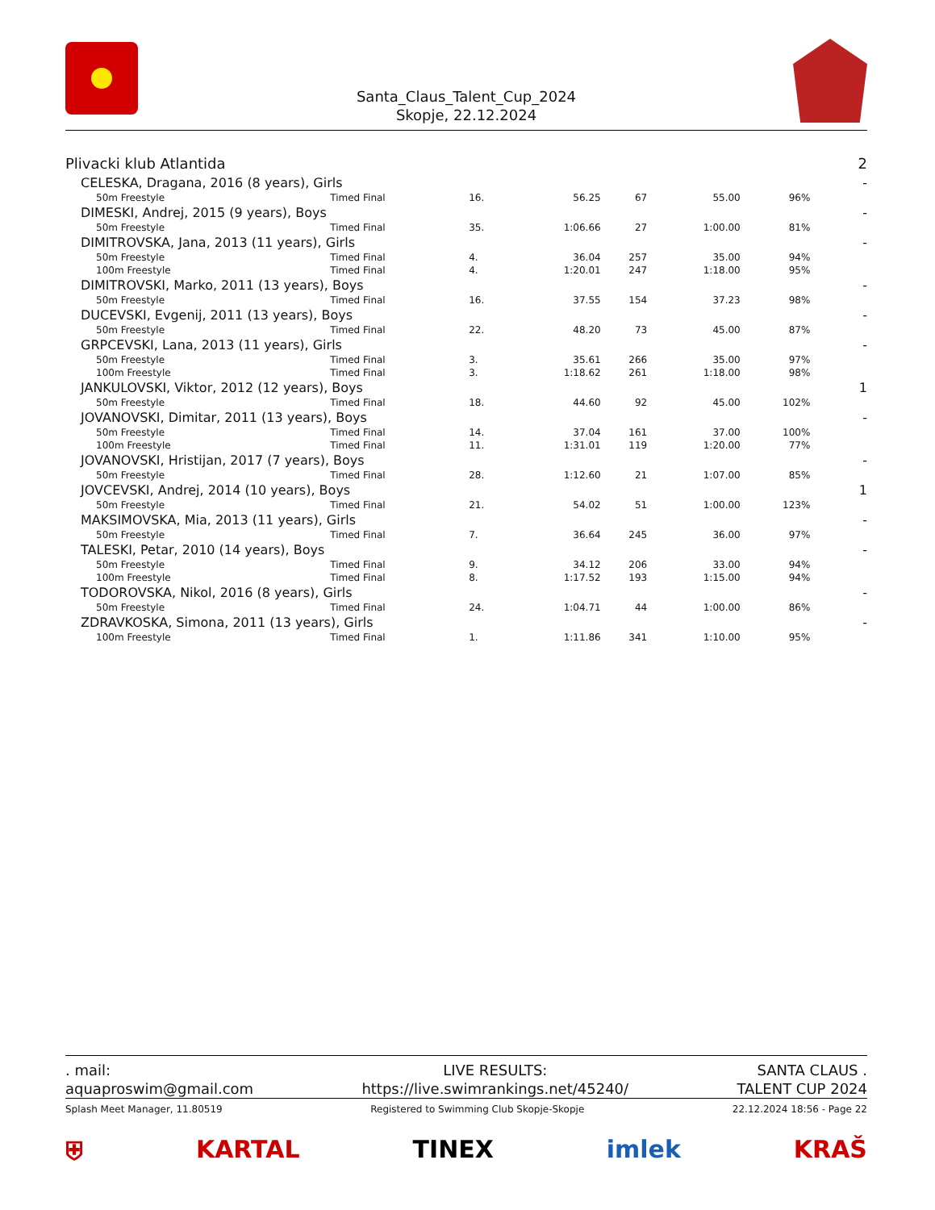Santa_Claus_Talent_Cup_2024
Skopje, 22.12.2024
| Plivacki klub Atlantida | | | | | | | 2 |
| CELESKA, Dragana, 2016 (8 years), Girls | | | | | | | - |
| 50m Freestyle | Timed Final | 16. | 56.25 | 67 | 55.00 | 96% | |
| DIMESKI, Andrej, 2015 (9 years), Boys | | | | | | | - |
| 50m Freestyle | Timed Final | 35. | 1:06.66 | 27 | 1:00.00 | 81% | |
| DIMITROVSKA, Jana, 2013 (11 years), Girls | | | | | | | - |
| 50m Freestyle | Timed Final | 4. | 36.04 | 257 | 35.00 | 94% | |
| 100m Freestyle | Timed Final | 4. | 1:20.01 | 247 | 1:18.00 | 95% | |
| DIMITROVSKI, Marko, 2011 (13 years), Boys | | | | | | | - |
| 50m Freestyle | Timed Final | 16. | 37.55 | 154 | 37.23 | 98% | |
| DUCEVSKI, Evgenij, 2011 (13 years), Boys | | | | | | | - |
| 50m Freestyle | Timed Final | 22. | 48.20 | 73 | 45.00 | 87% | |
| GRPCEVSKI, Lana, 2013 (11 years), Girls | | | | | | | - |
| 50m Freestyle | Timed Final | 3. | 35.61 | 266 | 35.00 | 97% | |
| 100m Freestyle | Timed Final | 3. | 1:18.62 | 261 | 1:18.00 | 98% | |
| JANKULOVSKI, Viktor, 2012 (12 years), Boys | | | | | | | 1 |
| 50m Freestyle | Timed Final | 18. | 44.60 | 92 | 45.00 | 102% | |
| JOVANOVSKI, Dimitar, 2011 (13 years), Boys | | | | | | | - |
| 50m Freestyle | Timed Final | 14. | 37.04 | 161 | 37.00 | 100% | |
| 100m Freestyle | Timed Final | 11. | 1:31.01 | 119 | 1:20.00 | 77% | |
| JOVANOVSKI, Hristijan, 2017 (7 years), Boys | | | | | | | - |
| 50m Freestyle | Timed Final | 28. | 1:12.60 | 21 | 1:07.00 | 85% | |
| JOVCEVSKI, Andrej, 2014 (10 years), Boys | | | | | | | 1 |
| 50m Freestyle | Timed Final | 21. | 54.02 | 51 | 1:00.00 | 123% | |
| MAKSIMOVSKA, Mia, 2013 (11 years), Girls | | | | | | | - |
| 50m Freestyle | Timed Final | 7. | 36.64 | 245 | 36.00 | 97% | |
| TALESKI, Petar, 2010 (14 years), Boys | | | | | | | - |
| 50m Freestyle | Timed Final | 9. | 34.12 | 206 | 33.00 | 94% | |
| 100m Freestyle | Timed Final | 8. | 1:17.52 | 193 | 1:15.00 | 94% | |
| TODOROVSKA, Nikol, 2016 (8 years), Girls | | | | | | | - |
| 50m Freestyle | Timed Final | 24. | 1:04.71 | 44 | 1:00.00 | 86% | |
| ZDRAVKOSKA, Simona, 2011 (13 years), Girls | | | | | | | - |
| 100m Freestyle | Timed Final | 1. | 1:11.86 | 341 | 1:10.00 | 95% | |
. mail:
aquaproswim@gmail.com
LIVE RESULTS:
https://live.swimrankings.net/45240/
SANTA CLAUS .
TALENT CUP 2024
Splash Meet Manager, 11.80519 Registered to Swimming Club Skopje-Skopje 22.12.2024 18:56 - Page 22
⛨ KARTAL TINEX imlek KRAŠ